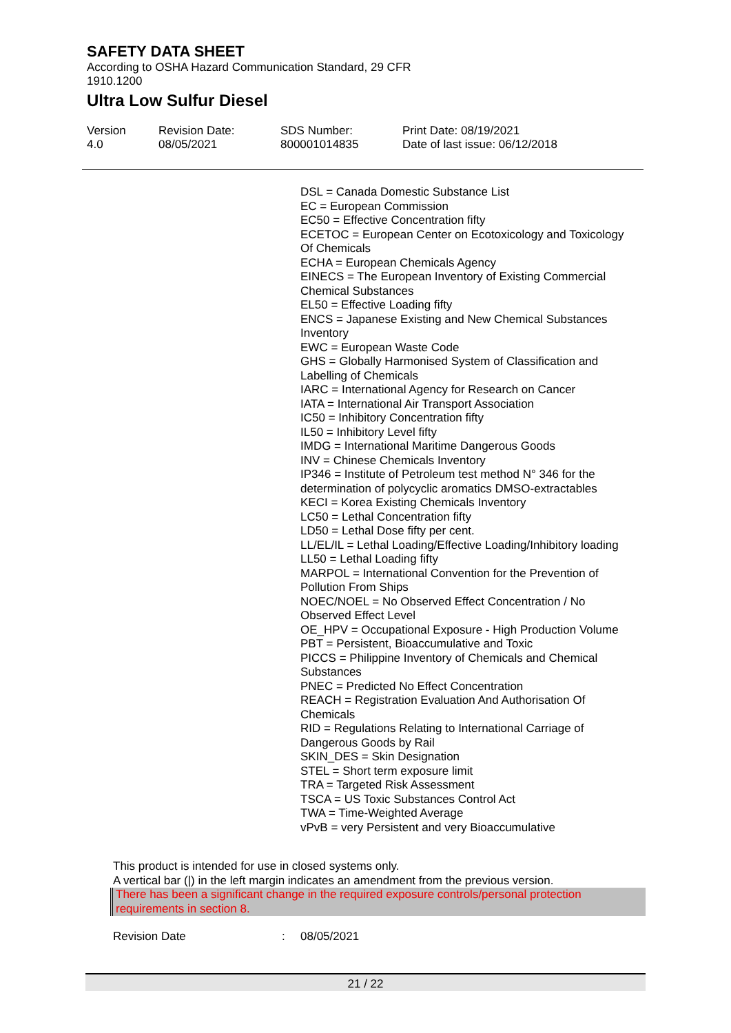SAFETY DATA SHEET
According to OSHA Hazard Communication Standard, 29 CFR
1910.1200
Ultra Low Sulfur Diesel
Version
4.0
Revision Date:
08/05/2021
SDS Number:
800001014835
Print Date: 08/19/2021
Date of last issue: 06/12/2018
DSL = Canada Domestic Substance List
EC = European Commission
EC50 = Effective Concentration fifty
ECETOC = European Center on Ecotoxicology and Toxicology Of Chemicals
ECHA = European Chemicals Agency
EINECS = The European Inventory of Existing Commercial Chemical Substances
EL50 = Effective Loading fifty
ENCS = Japanese Existing and New Chemical Substances Inventory
EWC = European Waste Code
GHS = Globally Harmonised System of Classification and Labelling of Chemicals
IARC = International Agency for Research on Cancer
IATA = International Air Transport Association
IC50 = Inhibitory Concentration fifty
IL50 = Inhibitory Level fifty
IMDG = International Maritime Dangerous Goods
INV = Chinese Chemicals Inventory
IP346 = Institute of Petroleum test method N° 346 for the determination of polycyclic aromatics DMSO-extractables
KECI = Korea Existing Chemicals Inventory
LC50 = Lethal Concentration fifty
LD50 = Lethal Dose fifty per cent.
LL/EL/IL = Lethal Loading/Effective Loading/Inhibitory loading
LL50 = Lethal Loading fifty
MARPOL = International Convention for the Prevention of Pollution From Ships
NOEC/NOEL = No Observed Effect Concentration / No Observed Effect Level
OE_HPV = Occupational Exposure - High Production Volume
PBT = Persistent, Bioaccumulative and Toxic
PICCS = Philippine Inventory of Chemicals and Chemical Substances
PNEC = Predicted No Effect Concentration
REACH = Registration Evaluation And Authorisation Of Chemicals
RID = Regulations Relating to International Carriage of Dangerous Goods by Rail
SKIN_DES = Skin Designation
STEL = Short term exposure limit
TRA = Targeted Risk Assessment
TSCA = US Toxic Substances Control Act
TWA = Time-Weighted Average
vPvB = very Persistent and very Bioaccumulative
This product is intended for use in closed systems only.
A vertical bar (|) in the left margin indicates an amendment from the previous version.
There has been a significant change in the required exposure controls/personal protection requirements in section 8.
Revision Date: 08/05/2021
21 / 22